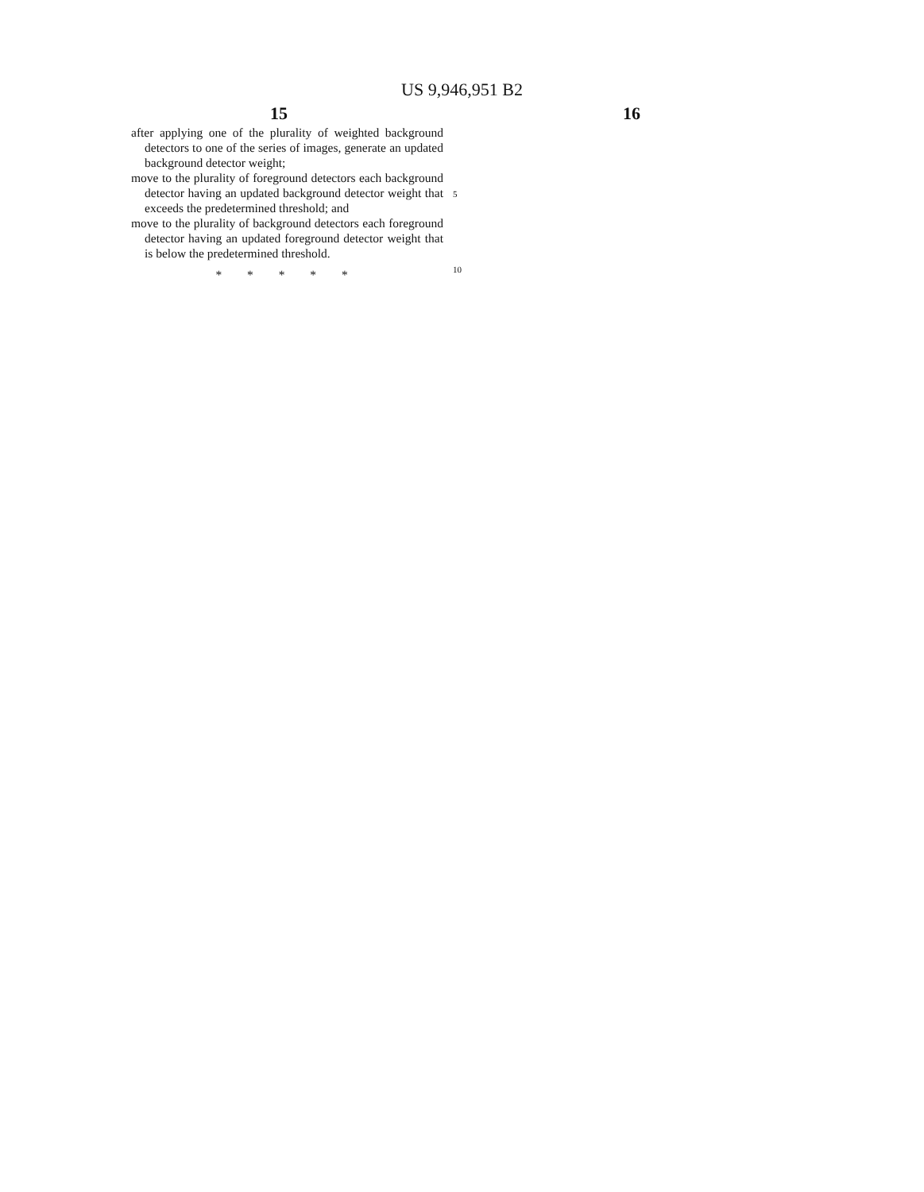US 9,946,951 B2
15 16
after applying one of the plurality of weighted background detectors to one of the series of images, generate an updated background detector weight;
move to the plurality of foreground detectors each background detector having an updated background detector weight that exceeds the predetermined threshold; and
move to the plurality of background detectors each foreground detector having an updated foreground detector weight that is below the predetermined threshold.
* * * * *
5
10